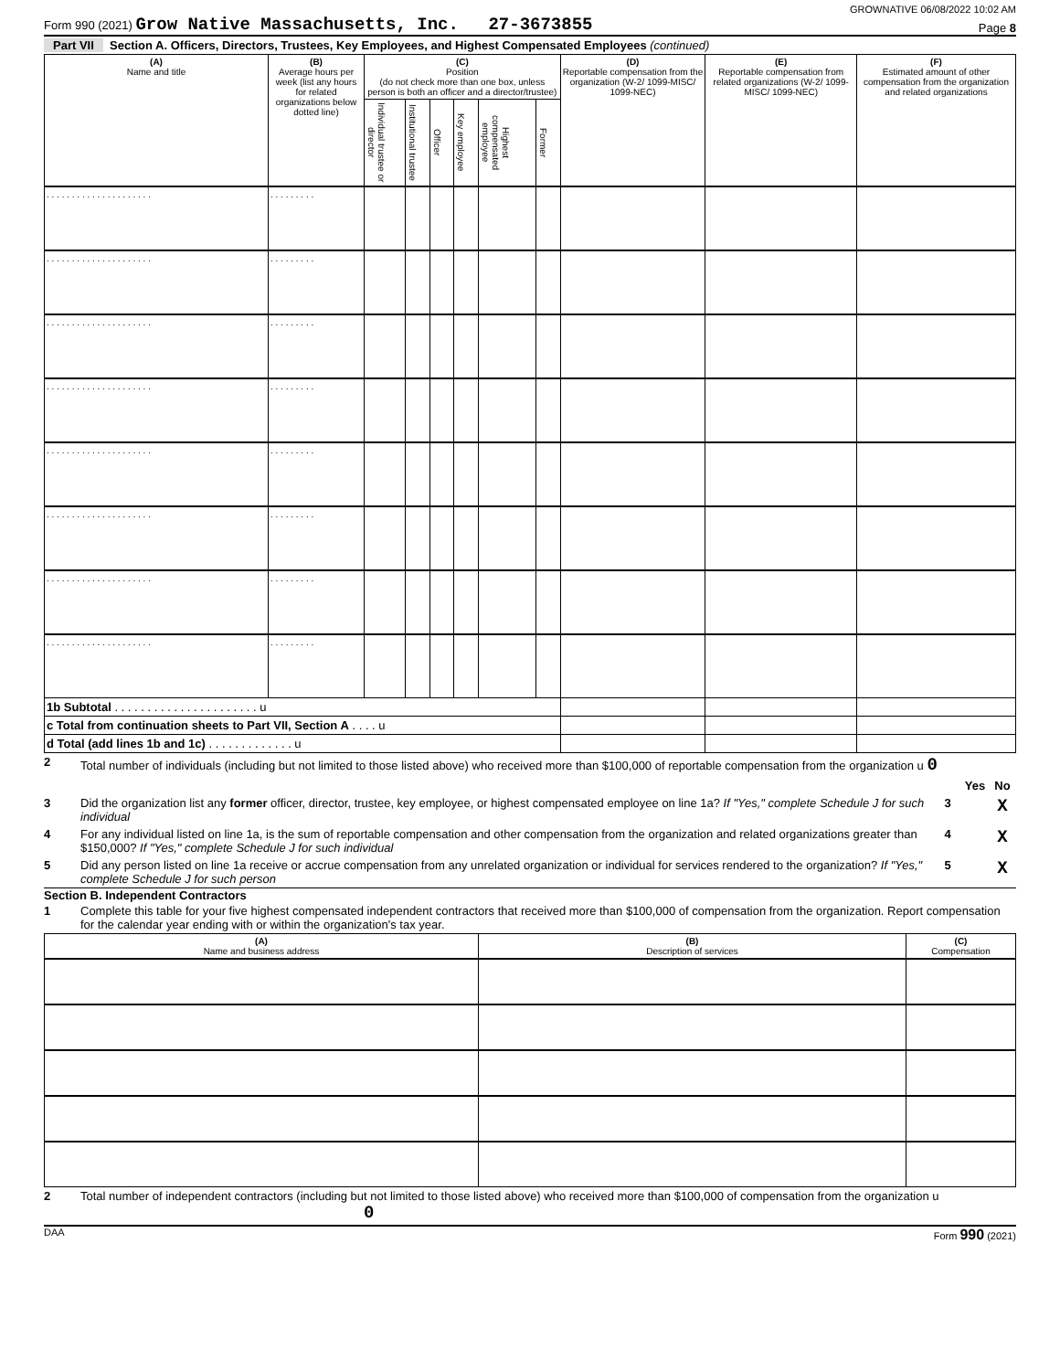GROWNATIVE 06/08/2022 10:02 AM
Form 990 (2021) Grow Native Massachusetts, Inc. 27-3673855 Page 8
Part VII Section A. Officers, Directors, Trustees, Key Employees, and Highest Compensated Employees (continued)
| (A) Name and title | (B) Average hours per week (list any hours for related organizations below dotted line) | (C) Position (do not check more than one box, unless person is both an officer and a director/trustee) | | | | | | (D) Reportable compensation from the organization (W-2/ 1099-MISC/ 1099-NEC) | (E) Reportable compensation from related organizations (W-2/ 1099-MISC/ 1099-NEC) | (F) Estimated amount of other compensation from the organization and related organizations |
| --- | --- | --- | --- | --- | --- | --- | --- | --- | --- | --- |
| | | Individual trustee or director | Institutional trustee | Officer | Key employee | Highest compensated employee | Former | | | |
| . . . . . . . . . . . . . . . . . . . . . | . . . . . . . . . | | | | | | | | | |
| . . . . . . . . . . . . . . . . . . . . . | . . . . . . . . . | | | | | | | | | |
| . . . . . . . . . . . . . . . . . . . . . | . . . . . . . . . | | | | | | | | | |
| . . . . . . . . . . . . . . . . . . . . . | . . . . . . . . . | | | | | | | | | |
| . . . . . . . . . . . . . . . . . . . . . | . . . . . . . . . | | | | | | | | | |
| . . . . . . . . . . . . . . . . . . . . . | . . . . . . . . . | | | | | | | | | |
| . . . . . . . . . . . . . . . . . . . . . | . . . . . . . . . | | | | | | | | | |
| . . . . . . . . . . . . . . . . . . . . . | . . . . . . . . . | | | | | | | | | |
| 1b Subtotal . . . . . . . . . . . . . . . . . . . . . . u | | | | | | | | | | |
| c Total from continuation sheets to Part VII, Section A . . . . u | | | | | | | | | | |
| d Total (add lines 1b and 1c) . . . . . . . . . . . . . u | | | | | | | | | | |
2 Total number of individuals (including but not limited to those listed above) who received more than $100,000 of reportable compensation from the organization u 0
Yes No
3 Did the organization list any former officer, director, trustee, key employee, or highest compensated employee on line 1a? If "Yes," complete Schedule J for such individual 3 X
4 For any individual listed on line 1a, is the sum of reportable compensation and other compensation from the organization and related organizations greater than $150,000? If "Yes," complete Schedule J for such individual 4 X
5 Did any person listed on line 1a receive or accrue compensation from any unrelated organization or individual for services rendered to the organization? If "Yes," complete Schedule J for such person 5 X
Section B. Independent Contractors
1 Complete this table for your five highest compensated independent contractors that received more than $100,000 of compensation from the organization. Report compensation for the calendar year ending with or within the organization's tax year.
| (A) Name and business address | (B) Description of services | (C) Compensation |
| --- | --- | --- |
2 Total number of independent contractors (including but not limited to those listed above) who received more than $100,000 of compensation from the organization u 0
DAA Form 990 (2021)